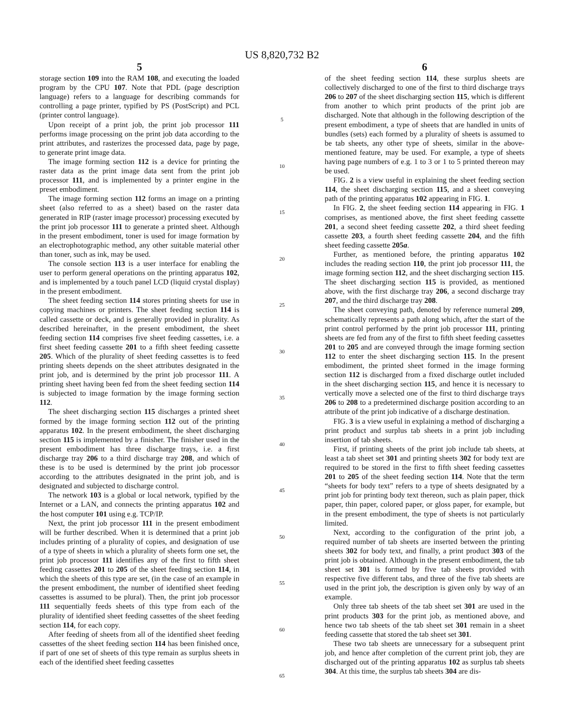US 8,820,732 B2
5
storage section 109 into the RAM 108, and executing the loaded program by the CPU 107. Note that PDL (page description language) refers to a language for describing commands for controlling a page printer, typified by PS (PostScript) and PCL (printer control language).
Upon receipt of a print job, the print job processor 111 performs image processing on the print job data according to the print attributes, and rasterizes the processed data, page by page, to generate print image data.
The image forming section 112 is a device for printing the raster data as the print image data sent from the print job processor 111, and is implemented by a printer engine in the preset embodiment.
The image forming section 112 forms an image on a printing sheet (also referred to as a sheet) based on the raster data generated in RIP (raster image processor) processing executed by the print job processor 111 to generate a printed sheet. Although in the present embodiment, toner is used for image formation by an electrophotographic method, any other suitable material other than toner, such as ink, may be used.
The console section 113 is a user interface for enabling the user to perform general operations on the printing apparatus 102, and is implemented by a touch panel LCD (liquid crystal display) in the present embodiment.
The sheet feeding section 114 stores printing sheets for use in copying machines or printers. The sheet feeding section 114 is called cassette or deck, and is generally provided in plurality. As described hereinafter, in the present embodiment, the sheet feeding section 114 comprises five sheet feeding cassettes, i.e. a first sheet feeding cassette 201 to a fifth sheet feeding cassette 205. Which of the plurality of sheet feeding cassettes is to feed printing sheets depends on the sheet attributes designated in the print job, and is determined by the print job processor 111. A printing sheet having been fed from the sheet feeding section 114 is subjected to image formation by the image forming section 112.
The sheet discharging section 115 discharges a printed sheet formed by the image forming section 112 out of the printing apparatus 102. In the present embodiment, the sheet discharging section 115 is implemented by a finisher. The finisher used in the present embodiment has three discharge trays, i.e. a first discharge tray 206 to a third discharge tray 208, and which of these is to be used is determined by the print job processor according to the attributes designated in the print job, and is designated and subjected to discharge control.
The network 103 is a global or local network, typified by the Internet or a LAN, and connects the printing apparatus 102 and the host computer 101 using e.g. TCP/IP.
Next, the print job processor 111 in the present embodiment will be further described. When it is determined that a print job includes printing of a plurality of copies, and designation of use of a type of sheets in which a plurality of sheets form one set, the print job processor 111 identifies any of the first to fifth sheet feeding cassettes 201 to 205 of the sheet feeding section 114, in which the sheets of this type are set, (in the case of an example in the present embodiment, the number of identified sheet feeding cassettes is assumed to be plural). Then, the print job processor 111 sequentially feeds sheets of this type from each of the plurality of identified sheet feeding cassettes of the sheet feeding section 114, for each copy.
After feeding of sheets from all of the identified sheet feeding cassettes of the sheet feeding section 114 has been finished once, if part of one set of sheets of this type remain as surplus sheets in each of the identified sheet feeding cassettes
5
10
15
20
25
30
35
40
45
50
55
60
65
6
of the sheet feeding section 114, these surplus sheets are collectively discharged to one of the first to third discharge trays 206 to 207 of the sheet discharging section 115, which is different from another to which print products of the print job are discharged. Note that although in the following description of the present embodiment, a type of sheets that are handled in units of bundles (sets) each formed by a plurality of sheets is assumed to be tab sheets, any other type of sheets, similar in the above-mentioned feature, may be used. For example, a type of sheets having page numbers of e.g. 1 to 3 or 1 to 5 printed thereon may be used.
FIG. 2 is a view useful in explaining the sheet feeding section 114, the sheet discharging section 115, and a sheet conveying path of the printing apparatus 102 appearing in FIG. 1.
In FIG. 2, the sheet feeding section 114 appearing in FIG. 1 comprises, as mentioned above, the first sheet feeding cassette 201, a second sheet feeding cassette 202, a third sheet feeding cassette 203, a fourth sheet feeding cassette 204, and the fifth sheet feeding cassette 205 a.
Further, as mentioned before, the printing apparatus 102 includes the reading section 110, the print job processor 111, the image forming section 112, and the sheet discharging section 115. The sheet discharging section 115 is provided, as mentioned above, with the first discharge tray 206, a second discharge tray 207, and the third discharge tray 208.
The sheet conveying path, denoted by reference numeral 209, schematically represents a path along which, after the start of the print control performed by the print job processor 111, printing sheets are fed from any of the first to fifth sheet feeding cassettes 201 to 205 and are conveyed through the image forming section 112 to enter the sheet discharging section 115. In the present embodiment, the printed sheet formed in the image forming section 112 is discharged from a fixed discharge outlet included in the sheet discharging section 115, and hence it is necessary to vertically move a selected one of the first to third discharge trays 206 to 208 to a predetermined discharge position according to an attribute of the print job indicative of a discharge destination.
FIG. 3 is a view useful in explaining a method of discharging a print product and surplus tab sheets in a print job including insertion of tab sheets.
First, if printing sheets of the print job include tab sheets, at least a tab sheet set 301 and printing sheets 302 for body text are required to be stored in the first to fifth sheet feeding cassettes 201 to 205 of the sheet feeding section 114. Note that the term “sheets for body text” refers to a type of sheets designated by a print job for printing body text thereon, such as plain paper, thick paper, thin paper, colored paper, or gloss paper, for example, but in the present embodiment, the type of sheets is not particularly limited.
Next, according to the configuration of the print job, a required number of tab sheets are inserted between the printing sheets 302 for body text, and finally, a print product 303 of the print job is obtained. Although in the present embodiment, the tab sheet set 301 is formed by five tab sheets provided with respective five different tabs, and three of the five tab sheets are used in the print job, the description is given only by way of an example.
Only three tab sheets of the tab sheet set 301 are used in the print products 303 for the print job, as mentioned above, and hence two tab sheets of the tab sheet set 301 remain in a sheet feeding cassette that stored the tab sheet set 301.
These two tab sheets are unnecessary for a subsequent print job, and hence after completion of the current print job, they are discharged out of the printing apparatus 102 as surplus tab sheets 304. At this time, the surplus tab sheets 304 are dis-